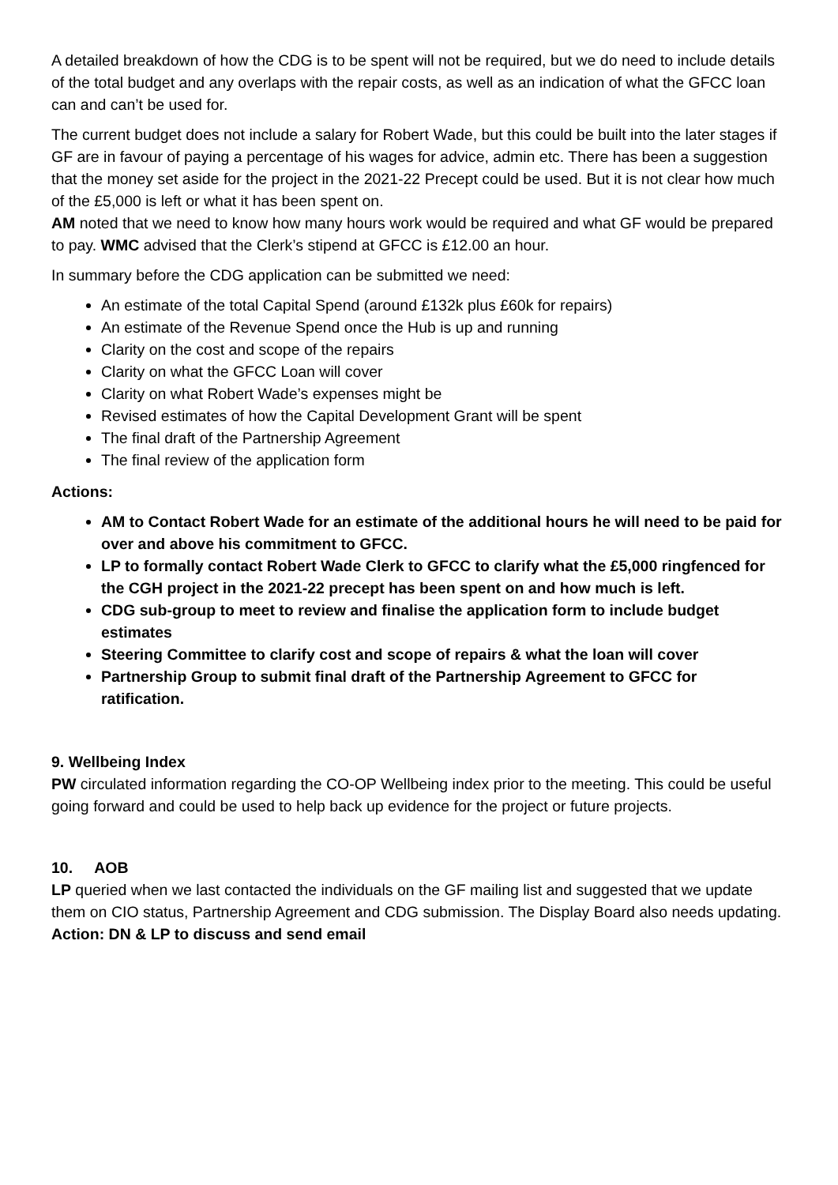A detailed breakdown of how the CDG is to be spent will not be required, but we do need to include details of the total budget and any overlaps with the repair costs, as well as an indication of what the GFCC loan can and can’t be used for.
The current budget does not include a salary for Robert Wade, but this could be built into the later stages if GF are in favour of paying a percentage of his wages for advice, admin etc. There has been a suggestion that the money set aside for the project in the 2021-22 Precept could be used. But it is not clear how much of the £5,000 is left or what it has been spent on.
AM noted that we need to know how many hours work would be required and what GF would be prepared to pay. WMC advised that the Clerk’s stipend at GFCC is £12.00 an hour.
In summary before the CDG application can be submitted we need:
An estimate of the total Capital Spend (around £132k plus £60k for repairs)
An estimate of the Revenue Spend once the Hub is up and running
Clarity on the cost and scope of the repairs
Clarity on what the GFCC Loan will cover
Clarity on what Robert Wade’s expenses might be
Revised estimates of how the Capital Development Grant will be spent
The final draft of the Partnership Agreement
The final review of the application form
Actions:
AM to Contact Robert Wade for an estimate of the additional hours he will need to be paid for over and above his commitment to GFCC.
LP to formally contact Robert Wade Clerk to GFCC to clarify what the £5,000 ringfenced for the CGH project in the 2021-22 precept has been spent on and how much is left.
CDG sub-group to meet to review and finalise the application form to include budget estimates
Steering Committee to clarify cost and scope of repairs & what the loan will cover
Partnership Group to submit final draft of the Partnership Agreement to GFCC for ratification.
9. Wellbeing Index
PW circulated information regarding the CO-OP Wellbeing index prior to the meeting. This could be useful going forward and could be used to help back up evidence for the project or future projects.
10. AOB
LP queried when we last contacted the individuals on the GF mailing list and suggested that we update them on CIO status, Partnership Agreement and CDG submission. The Display Board also needs updating.
Action: DN & LP to discuss and send email